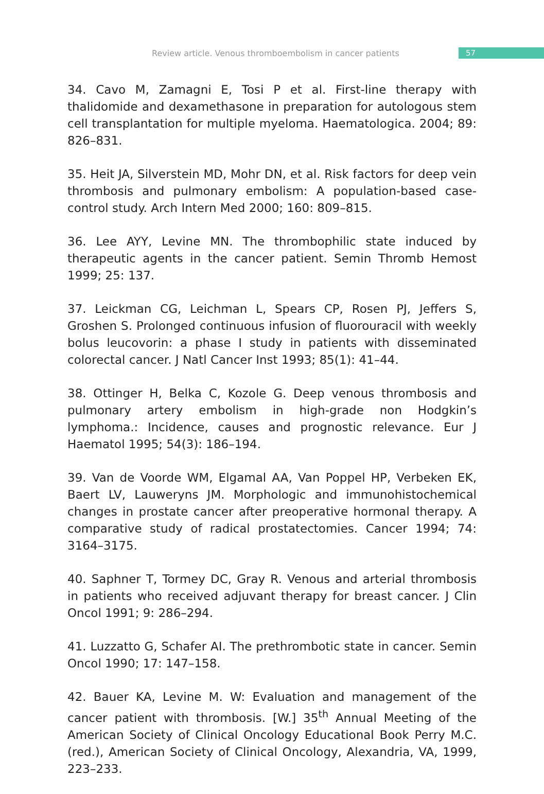Review article. Venous thromboembolism in cancer patients 57
34. Cavo M, Zamagni E, Tosi P et al. First-line therapy with thalidomide and dexamethasone in preparation for autologous stem cell transplantation for multiple myeloma. Haematologica. 2004; 89: 826–831.
35. Heit JA, Silverstein MD, Mohr DN, et al. Risk factors for deep vein thrombosis and pulmonary embolism: A population-based case-control study. Arch Intern Med 2000; 160: 809–815.
36. Lee AYY, Levine MN. The thrombophilic state induced by therapeutic agents in the cancer patient. Semin Thromb Hemost 1999; 25: 137.
37. Leickman CG, Leichman L, Spears CP, Rosen PJ, Jeffers S, Groshen S. Prolonged continuous infusion of fluorouracil with weekly bolus leucovorin: a phase I study in patients with disseminated colorectal cancer. J Natl Cancer Inst 1993; 85(1): 41–44.
38. Ottinger H, Belka C, Kozole G. Deep venous thrombosis and pulmonary artery embolism in high-grade non Hodgkin’s lymphoma.: Incidence, causes and prognostic relevance. Eur J Haematol 1995; 54(3): 186–194.
39. Van de Voorde WM, Elgamal AA, Van Poppel HP, Verbeken EK, Baert LV, Lauweryns JM. Morphologic and immunohistochemical changes in prostate cancer after preoperative hormonal therapy. A comparative study of radical prostatectomies. Cancer 1994; 74: 3164–3175.
40. Saphner T, Tormey DC, Gray R. Venous and arterial thrombosis in patients who received adjuvant therapy for breast cancer. J Clin Oncol 1991; 9: 286–294.
41. Luzzatto G, Schafer AI. The prethrombotic state in cancer. Semin Oncol 1990; 17: 147–158.
42. Bauer KA, Levine M. W: Evaluation and management of the cancer patient with thrombosis. [W.] 35<sup>th</sup> Annual Meeting of the American Society of Clinical Oncology Educational Book Perry M.C.(red.), American Society of Clinical Oncology, Alexandria, VA, 1999, 223–233.